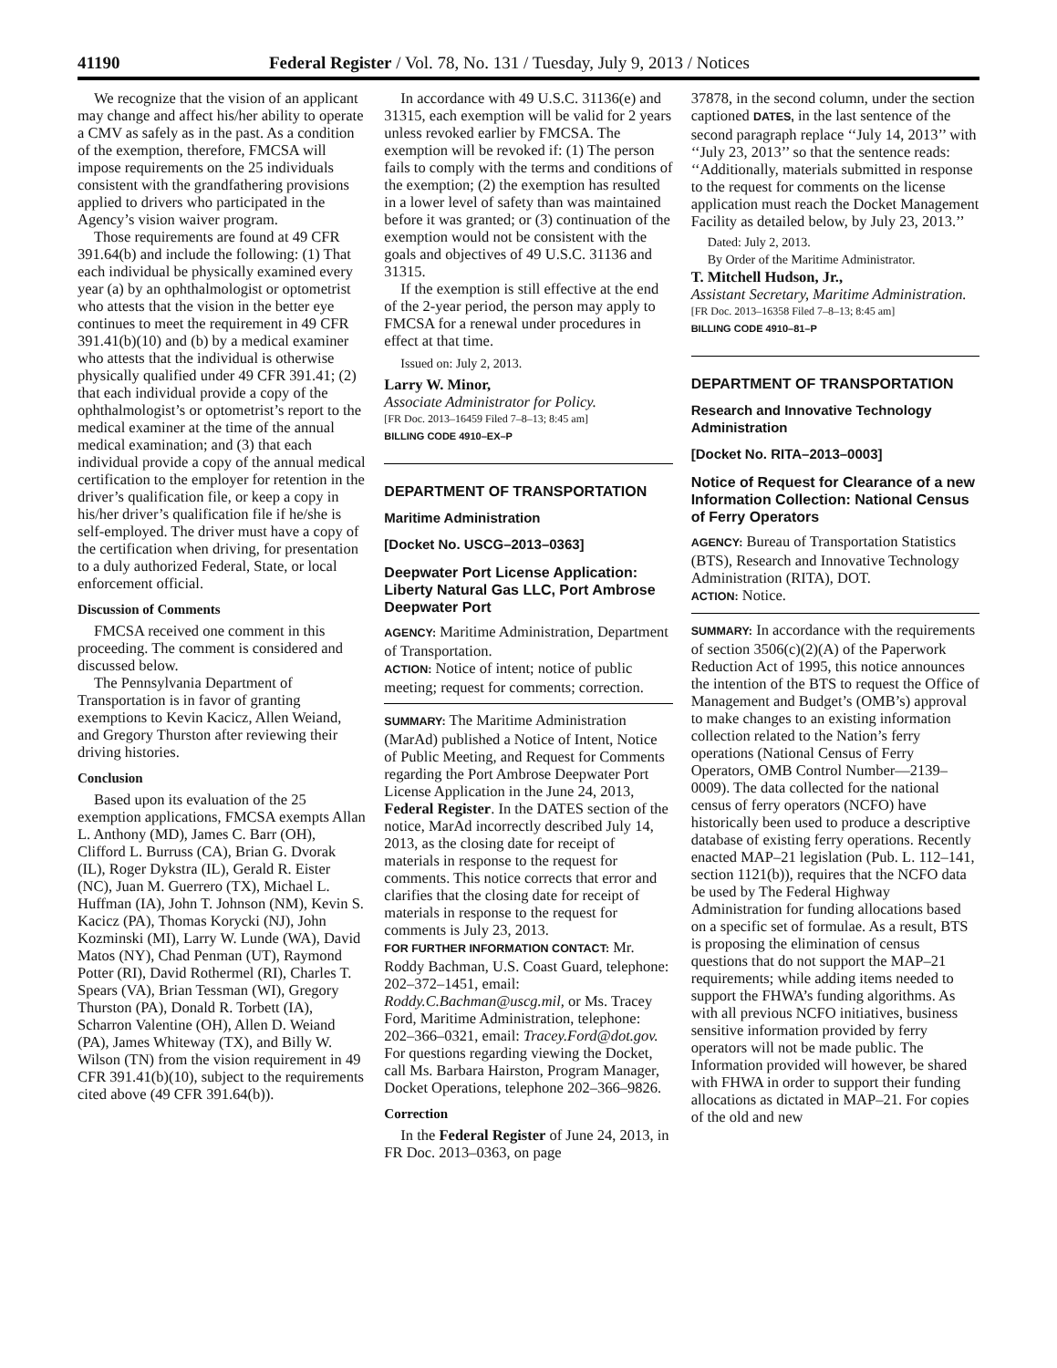41190 Federal Register / Vol. 78, No. 131 / Tuesday, July 9, 2013 / Notices
We recognize that the vision of an applicant may change and affect his/her ability to operate a CMV as safely as in the past. As a condition of the exemption, therefore, FMCSA will impose requirements on the 25 individuals consistent with the grandfathering provisions applied to drivers who participated in the Agency’s vision waiver program.
Those requirements are found at 49 CFR 391.64(b) and include the following: (1) That each individual be physically examined every year (a) by an ophthalmologist or optometrist who attests that the vision in the better eye continues to meet the requirement in 49 CFR 391.41(b)(10) and (b) by a medical examiner who attests that the individual is otherwise physically qualified under 49 CFR 391.41; (2) that each individual provide a copy of the ophthalmologist’s or optometrist’s report to the medical examiner at the time of the annual medical examination; and (3) that each individual provide a copy of the annual medical certification to the employer for retention in the driver’s qualification file, or keep a copy in his/her driver’s qualification file if he/she is self-employed. The driver must have a copy of the certification when driving, for presentation to a duly authorized Federal, State, or local enforcement official.
Discussion of Comments
FMCSA received one comment in this proceeding. The comment is considered and discussed below.
The Pennsylvania Department of Transportation is in favor of granting exemptions to Kevin Kacicz, Allen Weiand, and Gregory Thurston after reviewing their driving histories.
Conclusion
Based upon its evaluation of the 25 exemption applications, FMCSA exempts Allan L. Anthony (MD), James C. Barr (OH), Clifford L. Burruss (CA), Brian G. Dvorak (IL), Roger Dykstra (IL), Gerald R. Eister (NC), Juan M. Guerrero (TX), Michael L. Huffman (IA), John T. Johnson (NM), Kevin S. Kacicz (PA), Thomas Korycki (NJ), John Kozminski (MI), Larry W. Lunde (WA), David Matos (NY), Chad Penman (UT), Raymond Potter (RI), David Rothermel (RI), Charles T. Spears (VA), Brian Tessman (WI), Gregory Thurston (PA), Donald R. Torbett (IA), Scharron Valentine (OH), Allen D. Weiand (PA), James Whiteway (TX), and Billy W. Wilson (TN) from the vision requirement in 49 CFR 391.41(b)(10), subject to the requirements cited above (49 CFR 391.64(b)).
In accordance with 49 U.S.C. 31136(e) and 31315, each exemption will be valid for 2 years unless revoked earlier by FMCSA. The exemption will be revoked if: (1) The person fails to comply with the terms and conditions of the exemption; (2) the exemption has resulted in a lower level of safety than was maintained before it was granted; or (3) continuation of the exemption would not be consistent with the goals and objectives of 49 U.S.C. 31136 and 31315.
If the exemption is still effective at the end of the 2-year period, the person may apply to FMCSA for a renewal under procedures in effect at that time.
Issued on: July 2, 2013.
Larry W. Minor,
Associate Administrator for Policy.
[FR Doc. 2013–16459 Filed 7–8–13; 8:45 am]
BILLING CODE 4910–EX–P
DEPARTMENT OF TRANSPORTATION
Maritime Administration
[Docket No. USCG–2013–0363]
Deepwater Port License Application: Liberty Natural Gas LLC, Port Ambrose Deepwater Port
AGENCY: Maritime Administration, Department of Transportation.
ACTION: Notice of intent; notice of public meeting; request for comments; correction.
SUMMARY: The Maritime Administration (MarAd) published a Notice of Intent, Notice of Public Meeting, and Request for Comments regarding the Port Ambrose Deepwater Port License Application in the June 24, 2013, Federal Register. In the DATES section of the notice, MarAd incorrectly described July 14, 2013, as the closing date for receipt of materials in response to the request for comments. This notice corrects that error and clarifies that the closing date for receipt of materials in response to the request for comments is July 23, 2013.
FOR FURTHER INFORMATION CONTACT: Mr. Roddy Bachman, U.S. Coast Guard, telephone: 202–372–1451, email: Roddy.C.Bachman@uscg.mil, or Ms. Tracey Ford, Maritime Administration, telephone: 202–366–0321, email: Tracey.Ford@dot.gov. For questions regarding viewing the Docket, call Ms. Barbara Hairston, Program Manager, Docket Operations, telephone 202–366–9826.
Correction
In the Federal Register of June 24, 2013, in FR Doc. 2013–0363, on page
37878, in the second column, under the section captioned DATES, in the last sentence of the second paragraph replace ‘‘July 14, 2013’’ with ‘‘July 23, 2013’’ so that the sentence reads: ‘‘Additionally, materials submitted in response to the request for comments on the license application must reach the Docket Management Facility as detailed below, by July 23, 2013.’’
Dated: July 2, 2013.
By Order of the Maritime Administrator.
T. Mitchell Hudson, Jr.,
Assistant Secretary, Maritime Administration.
[FR Doc. 2013–16358 Filed 7–8–13; 8:45 am]
BILLING CODE 4910–81–P
DEPARTMENT OF TRANSPORTATION
Research and Innovative Technology Administration
[Docket No. RITA–2013–0003]
Notice of Request for Clearance of a new Information Collection: National Census of Ferry Operators
AGENCY: Bureau of Transportation Statistics (BTS), Research and Innovative Technology Administration (RITA), DOT.
ACTION: Notice.
SUMMARY: In accordance with the requirements of section 3506(c)(2)(A) of the Paperwork Reduction Act of 1995, this notice announces the intention of the BTS to request the Office of Management and Budget’s (OMB’s) approval to make changes to an existing information collection related to the Nation’s ferry operations (National Census of Ferry Operators, OMB Control Number—2139–0009). The data collected for the national census of ferry operators (NCFO) have historically been used to produce a descriptive database of existing ferry operations. Recently enacted MAP–21 legislation (Pub. L. 112–141, section 1121(b)), requires that the NCFO data be used by The Federal Highway Administration for funding allocations based on a specific set of formulae. As a result, BTS is proposing the elimination of census questions that do not support the MAP–21 requirements; while adding items needed to support the FHWA’s funding algorithms. As with all previous NCFO initiatives, business sensitive information provided by ferry operators will not be made public. The Information provided will however, be shared with FHWA in order to support their funding allocations as dictated in MAP–21. For copies of the old and new